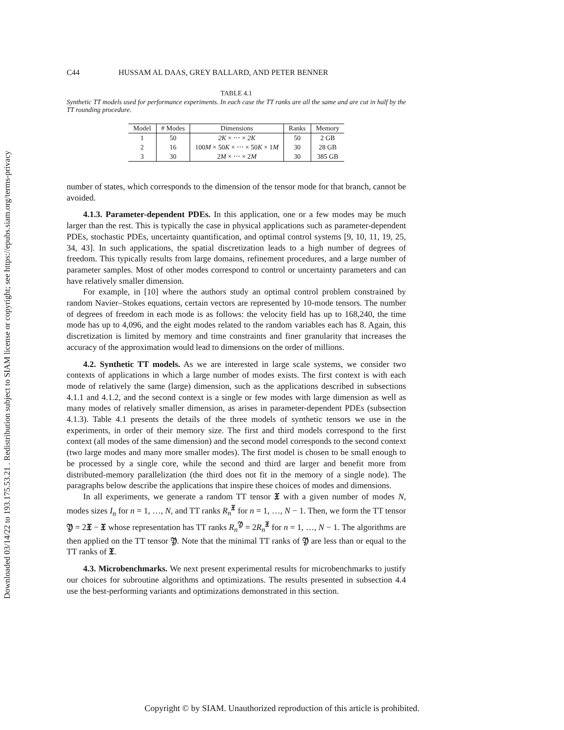Downloaded 03/14/22 to 193.175.53.21 . Redistribution subject to SIAM license or copyright; see https://epubs.siam.org/terms-privacy
C44 HUSSAM AL DAAS, GREY BALLARD, AND PETER BENNER
TABLE 4.1
Synthetic TT models used for performance experiments. In each case the TT ranks are all the same and are cut in half by the TT rounding procedure.
| Model | # Modes | Dimensions | Ranks | Memory |
| --- | --- | --- | --- | --- |
| 1 | 50 | 2K × ⋯ × 2K | 50 | 2 GB |
| 2 | 16 | 100 M × 50 K × ⋯ × 50 K × 1 M | 30 | 28 GB |
| 3 | 30 | 2 M × ⋯ × 2 M | 30 | 385 GB |
number of states, which corresponds to the dimension of the tensor mode for that branch, cannot be avoided.
4.1.3. Parameter-dependent PDEs. In this application, one or a few modes may be much larger than the rest. This is typically the case in physical applications such as parameter-dependent PDEs, stochastic PDEs, uncertainty quantification, and optimal control systems [9, 10, 11, 19, 25, 34, 43]. In such applications, the spatial discretization leads to a high number of degrees of freedom. This typically results from large domains, refinement procedures, and a large number of parameter samples. Most of other modes correspond to control or uncertainty parameters and can have relatively smaller dimension.
For example, in [10] where the authors study an optimal control problem constrained by random Navier–Stokes equations, certain vectors are represented by 10-mode tensors. The number of degrees of freedom in each mode is as follows: the velocity field has up to 168,240, the time mode has up to 4,096, and the eight modes related to the random variables each has 8. Again, this discretization is limited by memory and time constraints and finer granularity that increases the accuracy of the approximation would lead to dimensions on the order of millions.
4.2. Synthetic TT models. As we are interested in large scale systems, we consider two contexts of applications in which a large number of modes exists. The first context is with each mode of relatively the same (large) dimension, such as the applications described in subsections 4.1.1 and 4.1.2, and the second context is a single or few modes with large dimension as well as many modes of relatively smaller dimension, as arises in parameter-dependent PDEs (subsection 4.1.3). Table 4.1 presents the details of the three models of synthetic tensors we use in the experiments, in order of their memory size. The first and third models correspond to the first context (all modes of the same dimension) and the second model corresponds to the second context (two large modes and many more smaller modes). The first model is chosen to be small enough to be processed by a single core, while the second and third are larger and benefit more from distributed-memory parallelization (the third does not fit in the memory of a single node). The paragraphs below describe the applications that inspire these choices of modes and dimensions.
In all experiments, we generate a random TT tensor 𝔛 with a given number of modes N, modes sizes I<sub>n</sub> for n = 1, …, N, and TT ranks R<sub>n</sub><sup>𝔛</sup> for n = 1, …, N − 1. Then, we form the TT tensor 𝔜 = 2𝔛 − 𝔛 whose representation has TT ranks R<sub>n</sub><sup>𝔜</sup> = 2R<sub>n</sub><sup>𝔛</sup> for n = 1, …, N − 1. The algorithms are then applied on the TT tensor 𝔜. Note that the minimal TT ranks of 𝔜 are less than or equal to the TT ranks of 𝔛.
4.3. Microbenchmarks. We next present experimental results for microbenchmarks to justify our choices for subroutine algorithms and optimizations. The results presented in subsection 4.4 use the best-performing variants and optimizations demonstrated in this section.
Copyright © by SIAM. Unauthorized reproduction of this article is prohibited.